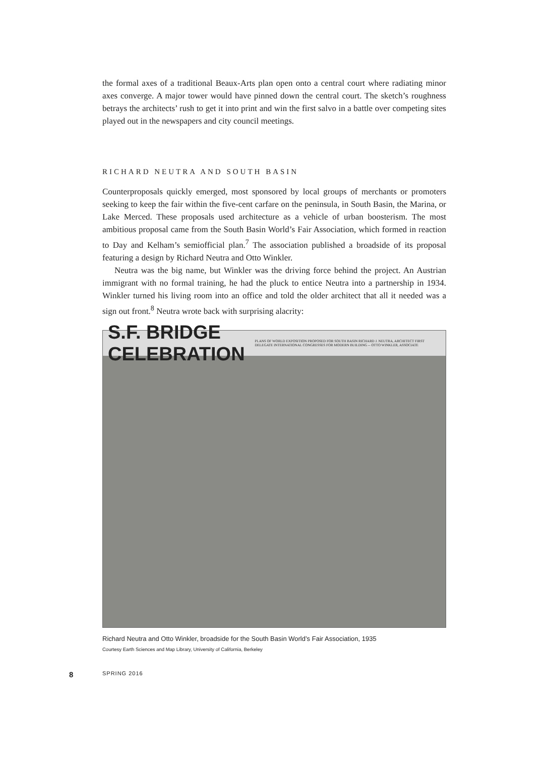the formal axes of a traditional Beaux-Arts plan open onto a central court where radiating minor axes converge. A major tower would have pinned down the central court. The sketch’s roughness betrays the architects’ rush to get it into print and win the first salvo in a battle over competing sites played out in the newspapers and city council meetings.
RICHARD NEUTRA AND SOUTH BASIN
Counterproposals quickly emerged, most sponsored by local groups of merchants or promoters seeking to keep the fair within the five-cent carfare on the peninsula, in South Basin, the Marina, or Lake Merced. These proposals used architecture as a vehicle of urban boosterism. The most ambitious proposal came from the South Basin World’s Fair Association, which formed in reaction to Day and Kelham’s semiofficial plan.<sup>7</sup> The association published a broadside of its proposal featuring a design by Richard Neutra and Otto Winkler.
Neutra was the big name, but Winkler was the driving force behind the project. An Austrian immigrant with no formal training, he had the pluck to entice Neutra into a partnership in 1934. Winkler turned his living room into an office and told the older architect that all it needed was a sign out front.<sup>8</sup> Neutra wrote back with surprising alacrity:
S.F. BRIDGE CELEBRATION PLANS OF WORLD EXPOSITION PROPOSED FOR SOUTH BASIN RICHARD J. NEUTRA, ARCHITECT FIRST DELEGATE INTERNATIONAL CONGRESSES FOR MODERN BUILDING -- OTTO WINKLER, ASSOCIATE
Richard Neutra and Otto Winkler, broadside for the South Basin World’s Fair Association, 1935
Courtesy Earth Sciences and Map Library, University of California, Berkeley
8 SPRING 2016